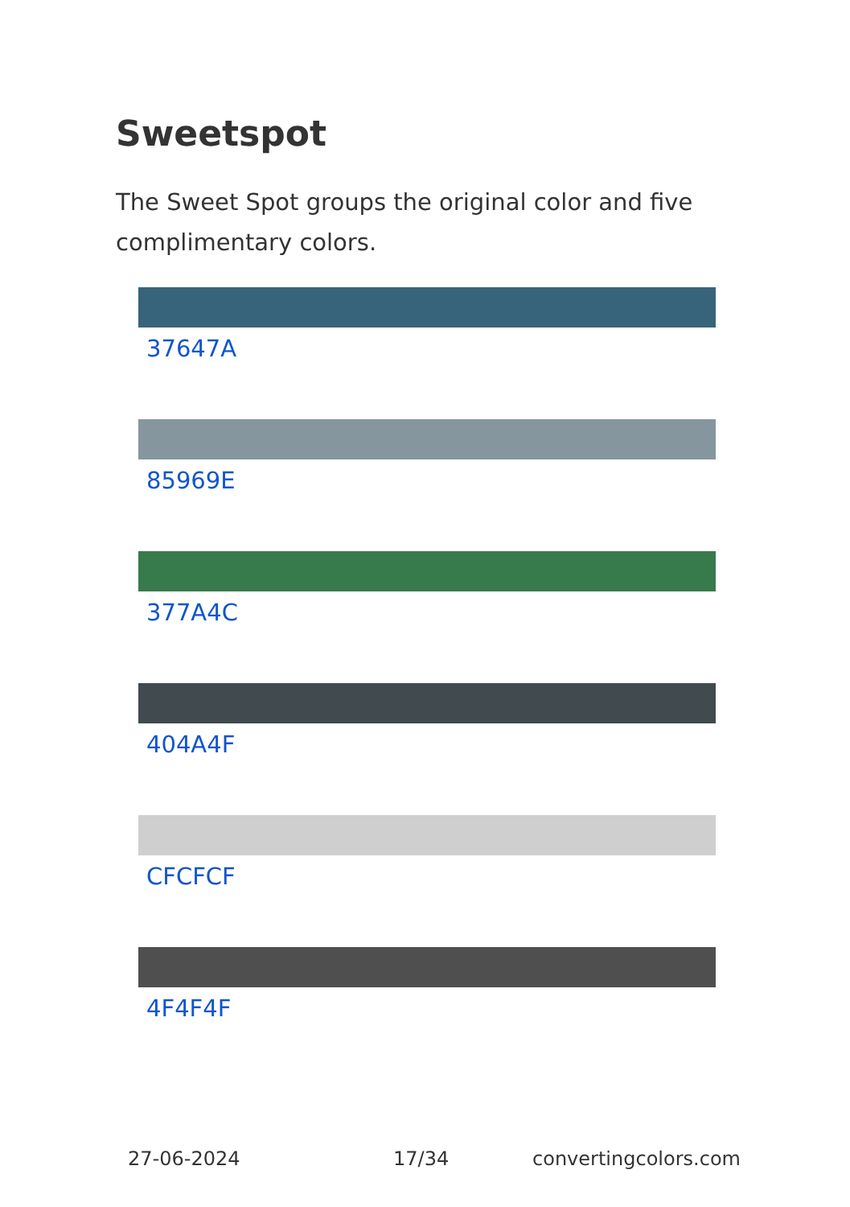Sweetspot
The Sweet Spot groups the original color and five complimentary colors.
37647A
85969E
377A4C
404A4F
CFCFCF
4F4F4F
27-06-2024 17/34 convertingcolors.com